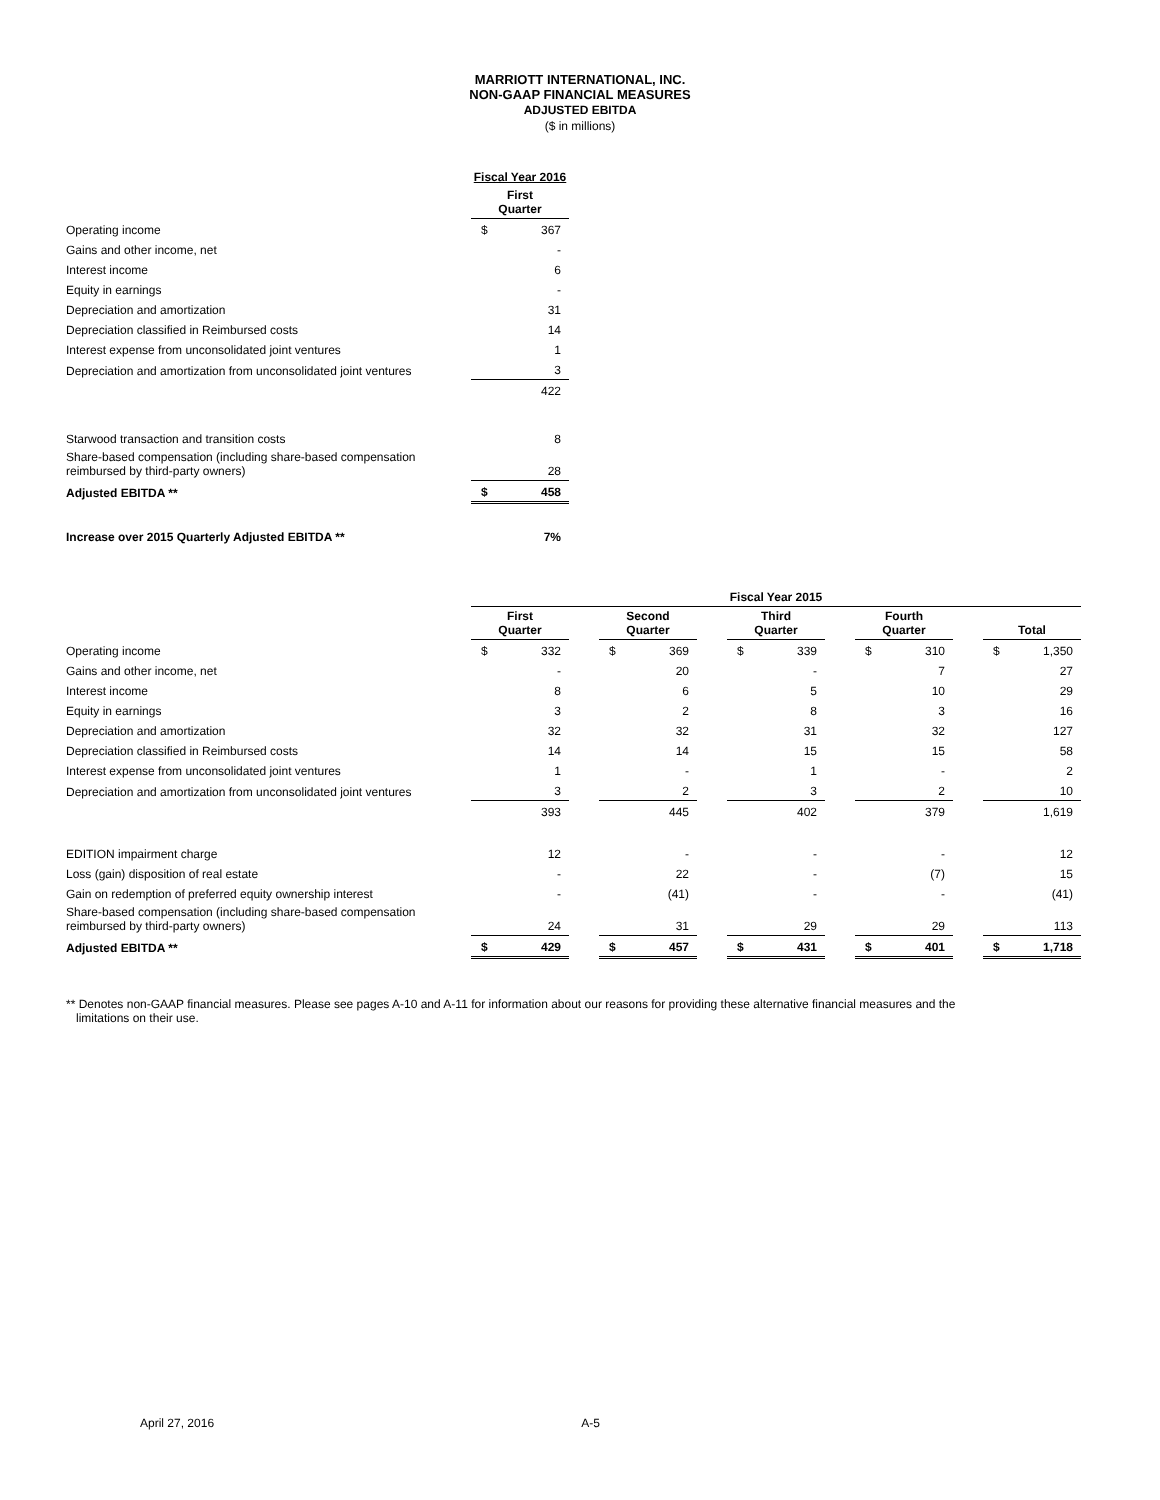MARRIOTT INTERNATIONAL, INC.
NON-GAAP FINANCIAL MEASURES
ADJUSTED EBITDA
($ in millions)
| | Fiscal Year 2016 | |
| | First Quarter | |
| Operating income | $ | 367 |
| Gains and other income, net | | - |
| Interest income | | 6 |
| Equity in earnings | | - |
| Depreciation and amortization | | 31 |
| Depreciation classified in Reimbursed costs | | 14 |
| Interest expense from unconsolidated joint ventures | | 1 |
| Depreciation and amortization from unconsolidated joint ventures | | 3 |
| | | 422 |
| Starwood transaction and transition costs | | 8 |
| Share-based compensation (including share-based compensation reimbursed by third-party owners) | | 28 |
| Adjusted EBITDA ** | $ | 458 |
| Increase over 2015 Quarterly Adjusted EBITDA ** | | 7% |
| | Fiscal Year 2015 | | | | | | | | | | | | | |
| | First Quarter | | | Second Quarter | | | Third Quarter | | | Fourth Quarter | | | Total | |
| Operating income | $ | 332 | | $ | 369 | | $ | 339 | | $ | 310 | | $ | 1,350 |
| Gains and other income, net | | - | | | 20 | | | - | | | 7 | | | 27 |
| Interest income | | 8 | | | 6 | | | 5 | | | 10 | | | 29 |
| Equity in earnings | | 3 | | | 2 | | | 8 | | | 3 | | | 16 |
| Depreciation and amortization | | 32 | | | 32 | | | 31 | | | 32 | | | 127 |
| Depreciation classified in Reimbursed costs | | 14 | | | 14 | | | 15 | | | 15 | | | 58 |
| Interest expense from unconsolidated joint ventures | | 1 | | | - | | | 1 | | | - | | | 2 |
| Depreciation and amortization from unconsolidated joint ventures | | 3 | | | 2 | | | 3 | | | 2 | | | 10 |
| | | 393 | | | 445 | | | 402 | | | 379 | | | 1,619 |
| EDITION impairment charge | | 12 | | | - | | | - | | | - | | | 12 |
| Loss (gain) disposition of real estate | | - | | | 22 | | | - | | | (7) | | | 15 |
| Gain on redemption of preferred equity ownership interest | | - | | | (41) | | | - | | | - | | | (41) |
| Share-based compensation (including share-based compensation reimbursed by third-party owners) | | 24 | | | 31 | | | 29 | | | 29 | | | 113 |
| Adjusted EBITDA ** | $ | 429 | | $ | 457 | | $ | 431 | | $ | 401 | | $ | 1,718 |
** Denotes non-GAAP financial measures. Please see pages A-10 and A-11 for information about our reasons for providing these alternative financial measures and the
limitations on their use.
April 27, 2016 A-5